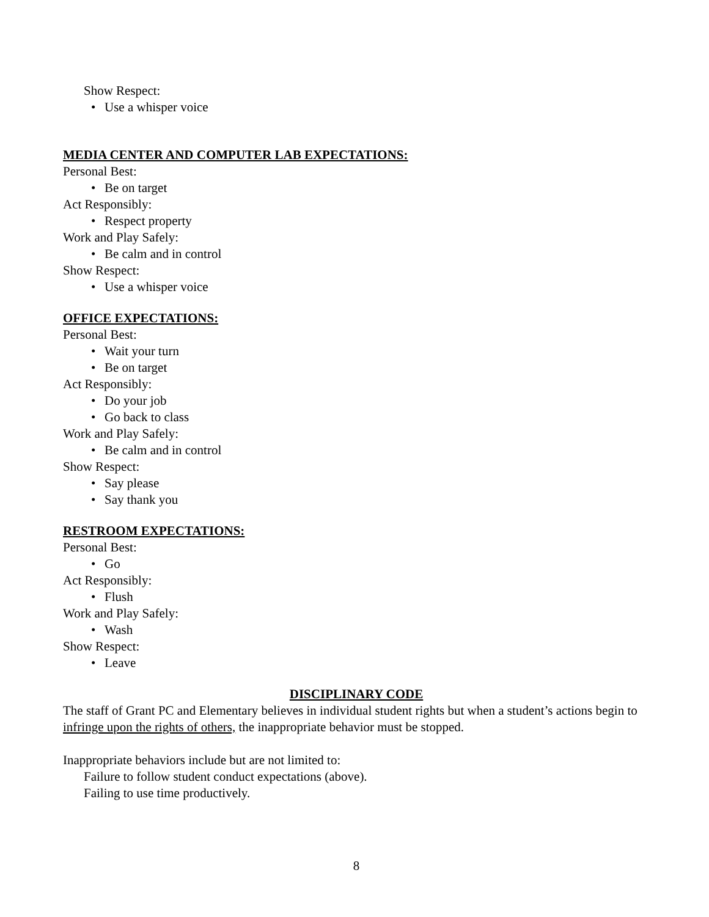Show Respect:
• Use a whisper voice
MEDIA CENTER AND COMPUTER LAB EXPECTATIONS:
Personal Best:
• Be on target
Act Responsibly:
• Respect property
Work and Play Safely:
• Be calm and in control
Show Respect:
• Use a whisper voice
OFFICE EXPECTATIONS:
Personal Best:
• Wait your turn
• Be on target
Act Responsibly:
• Do your job
• Go back to class
Work and Play Safely:
• Be calm and in control
Show Respect:
• Say please
• Say thank you
RESTROOM EXPECTATIONS:
Personal Best:
• Go
Act Responsibly:
• Flush
Work and Play Safely:
• Wash
Show Respect:
• Leave
DISCIPLINARY CODE
The staff of Grant PC and Elementary believes in individual student rights but when a student’s actions begin to infringe upon the rights of others, the inappropriate behavior must be stopped.
Inappropriate behaviors include but are not limited to:
Failure to follow student conduct expectations (above).
Failing to use time productively.
8